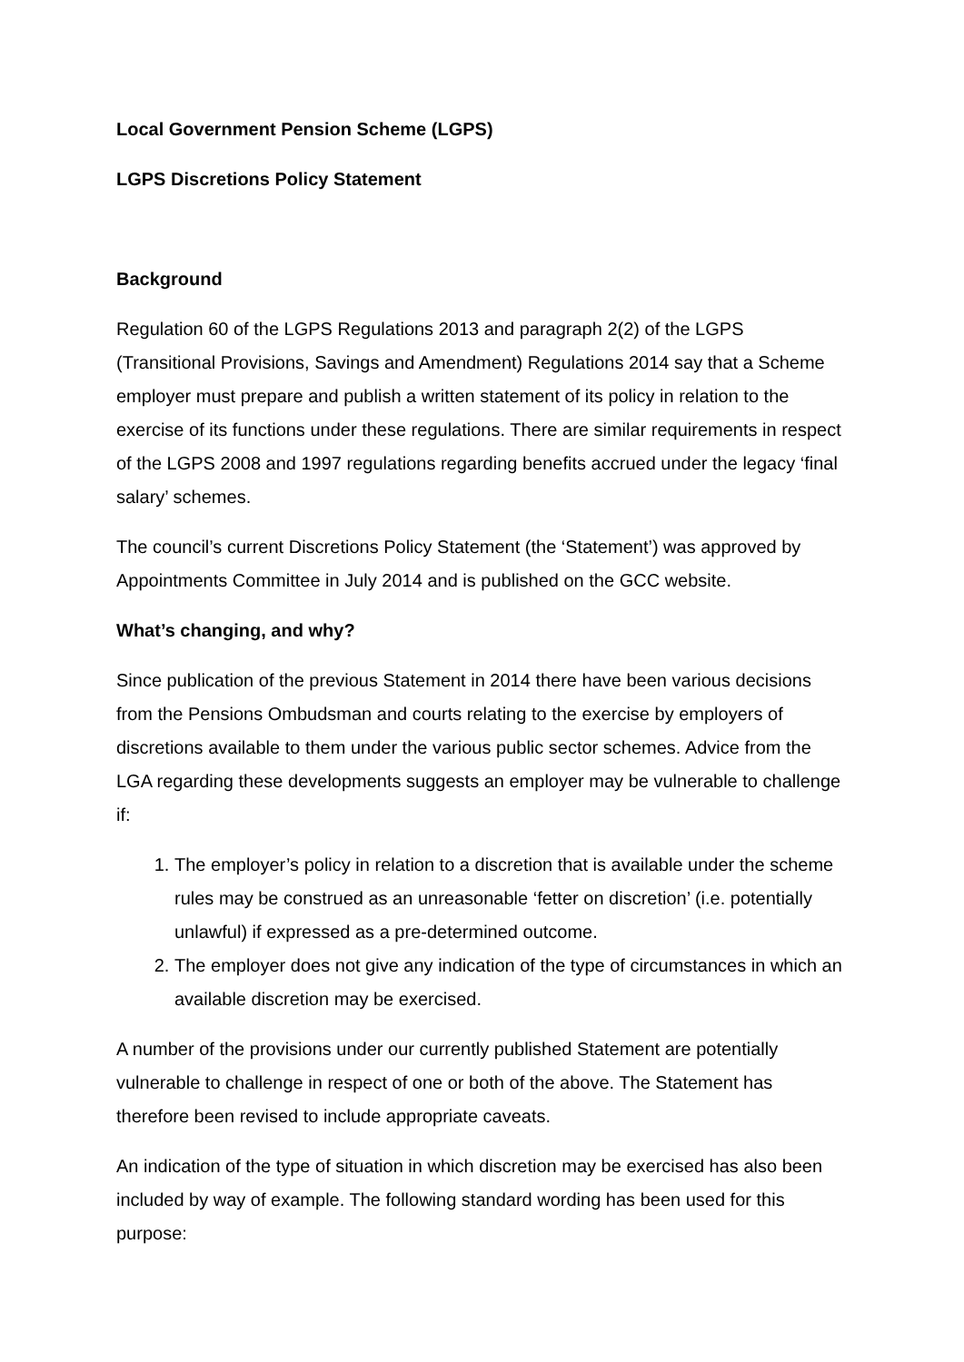Local Government Pension Scheme (LGPS)
LGPS Discretions Policy Statement
Background
Regulation 60 of the LGPS Regulations 2013 and paragraph 2(2) of the LGPS (Transitional Provisions, Savings and Amendment) Regulations 2014 say that a Scheme employer must prepare and publish a written statement of its policy in relation to the exercise of its functions under these regulations. There are similar requirements in respect of the LGPS 2008 and 1997 regulations regarding benefits accrued under the legacy ‘final salary’ schemes.
The council’s current Discretions Policy Statement (the ‘Statement’) was approved by Appointments Committee in July 2014 and is published on the GCC website.
What’s changing, and why?
Since publication of the previous Statement in 2014 there have been various decisions from the Pensions Ombudsman and courts relating to the exercise by employers of discretions available to them under the various public sector schemes. Advice from the LGA regarding these developments suggests an employer may be vulnerable to challenge if:
1. The employer’s policy in relation to a discretion that is available under the scheme rules may be construed as an unreasonable ‘fetter on discretion’ (i.e. potentially unlawful) if expressed as a pre-determined outcome.
2. The employer does not give any indication of the type of circumstances in which an available discretion may be exercised.
A number of the provisions under our currently published Statement are potentially vulnerable to challenge in respect of one or both of the above. The Statement has therefore been revised to include appropriate caveats.
An indication of the type of situation in which discretion may be exercised has also been included by way of example. The following standard wording has been used for this purpose: